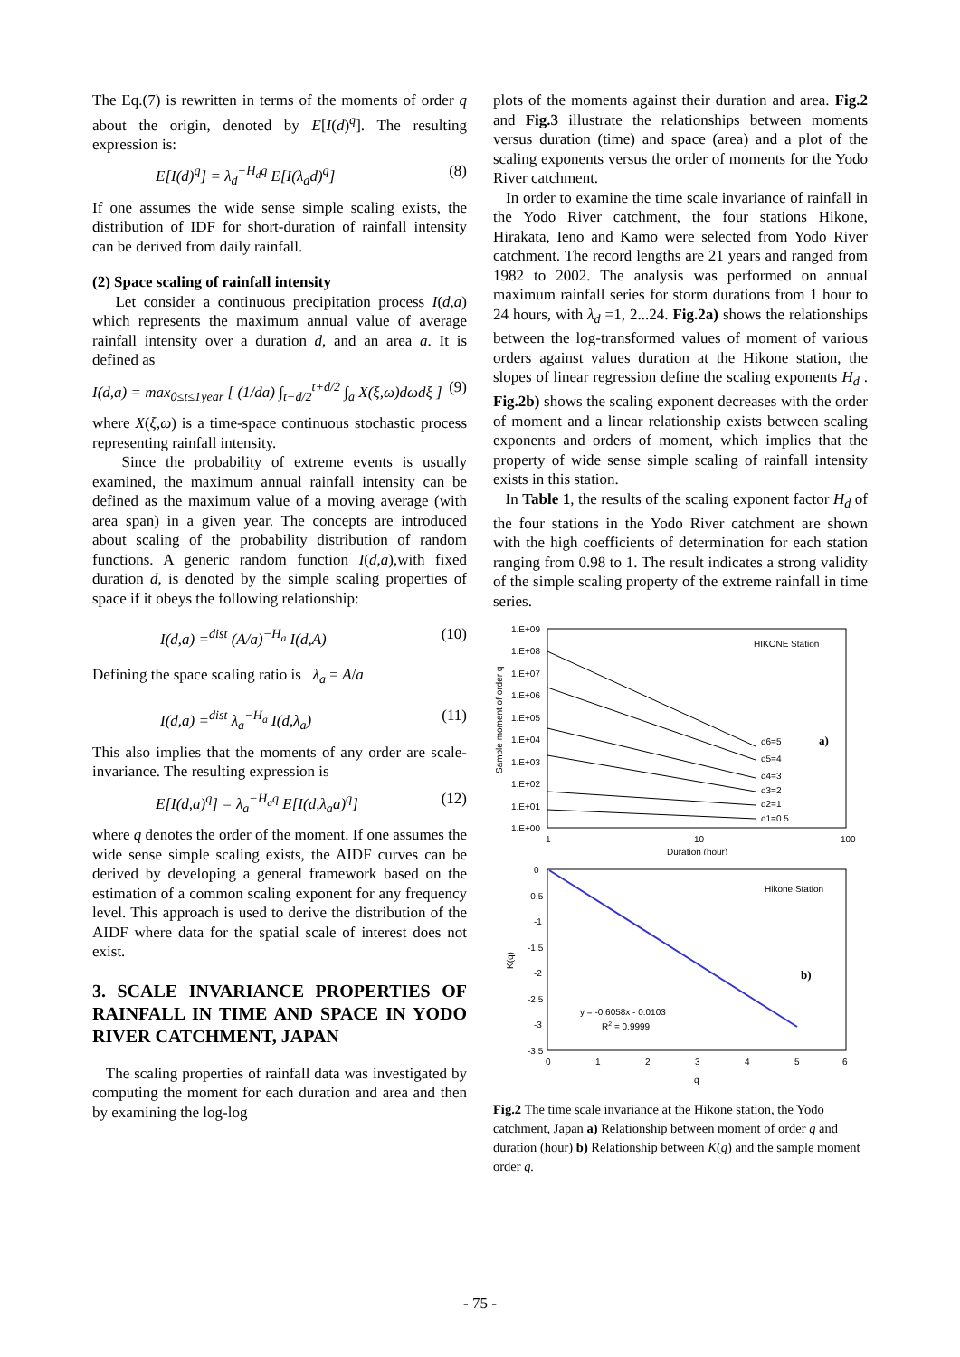The Eq.(7) is rewritten in terms of the moments of order q about the origin, denoted by E[I(d)<sup>q</sup>]. The resulting expression is:
E[I(d)<sup>q</sup>] = λ<sub>d</sub><sup>−H<sub>d</sub>q</sup> E[I(λ<sub>d</sub>d)<sup>q</sup>] (8)
If one assumes the wide sense simple scaling exists, the distribution of IDF for short-duration of rainfall intensity can be derived from daily rainfall.
(2) Space scaling of rainfall intensity
Let consider a continuous precipitation process I(d,a) which represents the maximum annual value of average rainfall intensity over a duration d, and an area a. It is defined as
I(d,a) = max<sub>0≤t≤1year</sub> [ (1/da) ∫<sub>t−d/2</sub><sup>t+d/2</sup> ∫<sub>a</sub> X(ξ,ω)dωdξ ] (9)
where X(ξ,ω) is a time-space continuous stochastic process representing rainfall intensity.
Since the probability of extreme events is usually examined, the maximum annual rainfall intensity can be defined as the maximum value of a moving average (with area span) in a given year. The concepts are introduced about scaling of the probability distribution of random functions. A generic random function I(d,a),with fixed duration d, is denoted by the simple scaling properties of space if it obeys the following relationship:
I(d,a) =<sup>dist</sup> (A/a)<sup>−H<sub>a</sub></sup> I(d,A) (10)
Defining the space scaling ratio is λ<sub>a</sub> = A/a
I(d,a) =<sup>dist</sup> λ<sub>a</sub><sup>−H<sub>a</sub></sup> I(d,λ<sub>a</sub>) (11)
This also implies that the moments of any order are scale-invariance. The resulting expression is
E[I(d,a)<sup>q</sup>] = λ<sub>a</sub><sup>−H<sub>a</sub>q</sup> E[I(d,λ<sub>a</sub>a)<sup>q</sup>] (12)
where q denotes the order of the moment. If one assumes the wide sense simple scaling exists, the AIDF curves can be derived by developing a general framework based on the estimation of a common scaling exponent for any frequency level. This approach is used to derive the distribution of the AIDF where data for the spatial scale of interest does not exist.
3. SCALE INVARIANCE PROPERTIES OF RAINFALL IN TIME AND SPACE IN YODO RIVER CATCHMENT, JAPAN
The scaling properties of rainfall data was investigated by computing the moment for each duration and area and then by examining the log-log
plots of the moments against their duration and area. Fig.2 and Fig.3 illustrate the relationships between moments versus duration (time) and space (area) and a plot of the scaling exponents versus the order of moments for the Yodo River catchment.
In order to examine the time scale invariance of rainfall in the Yodo River catchment, the four stations Hikone, Hirakata, Ieno and Kamo were selected from Yodo River catchment. The record lengths are 21 years and ranged from 1982 to 2002. The analysis was performed on annual maximum rainfall series for storm durations from 1 hour to 24 hours, with λ<sub>d</sub> =1, 2...24. Fig.2a) shows the relationships between the log-transformed values of moment of various orders against values duration at the Hikone station, the slopes of linear regression define the scaling exponents H<sub>d</sub> . Fig.2b) shows the scaling exponent decreases with the order of moment and a linear relationship exists between scaling exponents and orders of moment, which implies that the property of wide sense simple scaling of rainfall intensity exists in this station.
In Table 1, the results of the scaling exponent factor H<sub>d</sub> of the four stations in the Yodo River catchment are shown with the high coefficients of determination for each station ranging from 0.98 to 1. The result indicates a strong validity of the simple scaling property of the extreme rainfall in time series.
1.E+09
1.E+08
1.E+07
1.E+06
1.E+05
1.E+04
1.E+03
1.E+02
1.E+01
1.E+00
1
10
100
Duration (hour)
HIKONE Station
q6=5
q5=4
q4=3
q3=2
q2=1
q1=0.5
a)
Sample moment of order q
0
-0.5
-1
-1.5
-2
-2.5
-3
-3.5
0
1
2
3
4
5
6
q
K(q)
Hikone Station
y = -0.6058x - 0.0103
R2 = 0.9999
b)
Fig.2 The time scale invariance at the Hikone station, the Yodo catchment, Japan a) Relationship between moment of order q and duration (hour) b) Relationship between K(q) and the sample moment order q.
- 75 -